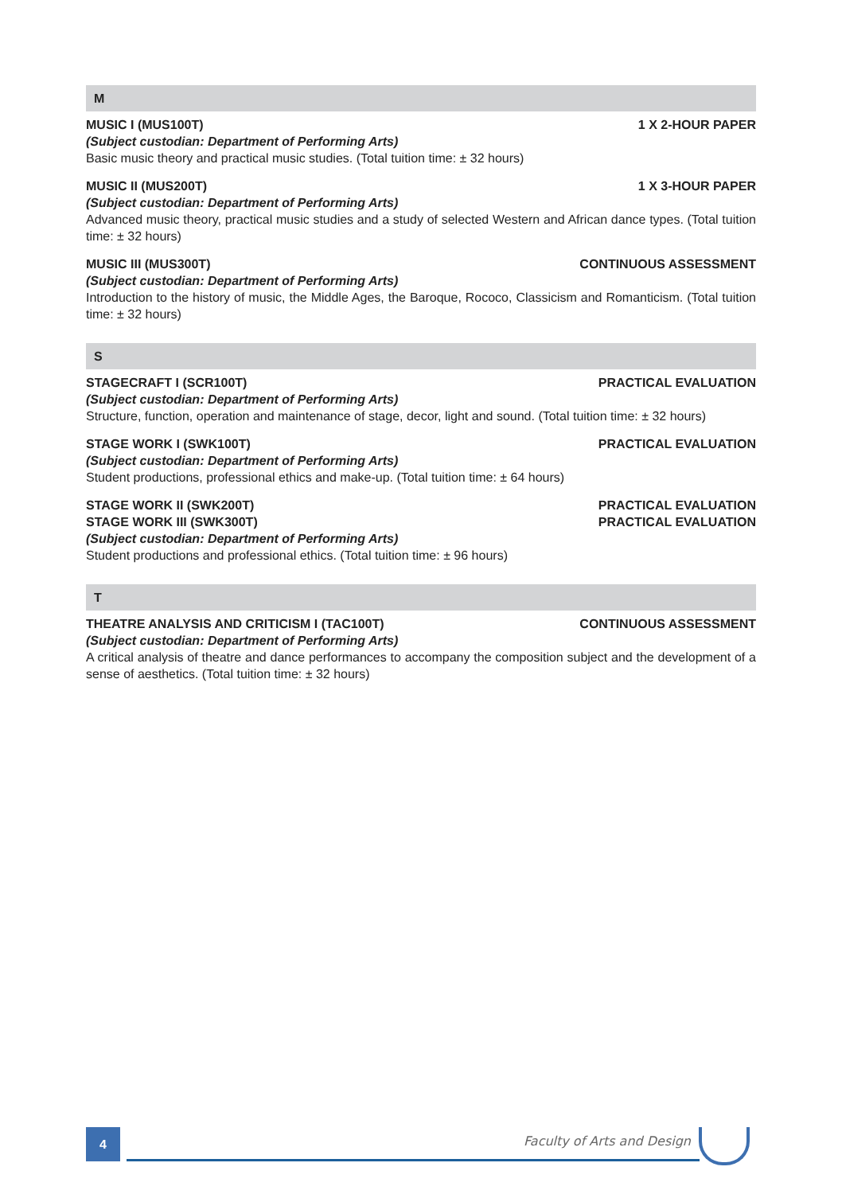M
MUSIC I (MUS100T) 1 X 2-HOUR PAPER
(Subject custodian: Department of Performing Arts)
Basic music theory and practical music studies. (Total tuition time: ± 32 hours)
MUSIC II (MUS200T) 1 X 3-HOUR PAPER
(Subject custodian: Department of Performing Arts)
Advanced music theory, practical music studies and a study of selected Western and African dance types. (Total tuition time: ± 32 hours)
MUSIC III (MUS300T) CONTINUOUS ASSESSMENT
(Subject custodian: Department of Performing Arts)
Introduction to the history of music, the Middle Ages, the Baroque, Rococo, Classicism and Romanticism. (Total tuition time: ± 32 hours)
S
STAGECRAFT I (SCR100T) PRACTICAL EVALUATION
(Subject custodian: Department of Performing Arts)
Structure, function, operation and maintenance of stage, decor, light and sound. (Total tuition time: ± 32 hours)
STAGE WORK I (SWK100T) PRACTICAL EVALUATION
(Subject custodian: Department of Performing Arts)
Student productions, professional ethics and make-up. (Total tuition time: ± 64 hours)
STAGE WORK II (SWK200T) PRACTICAL EVALUATION
STAGE WORK III (SWK300T) PRACTICAL EVALUATION
(Subject custodian: Department of Performing Arts)
Student productions and professional ethics. (Total tuition time: ± 96 hours)
T
THEATRE ANALYSIS AND CRITICISM I (TAC100T) CONTINUOUS ASSESSMENT
(Subject custodian: Department of Performing Arts)
A critical analysis of theatre and dance performances to accompany the composition subject and the development of a sense of aesthetics. (Total tuition time: ± 32 hours)
4 Faculty of Arts and Design